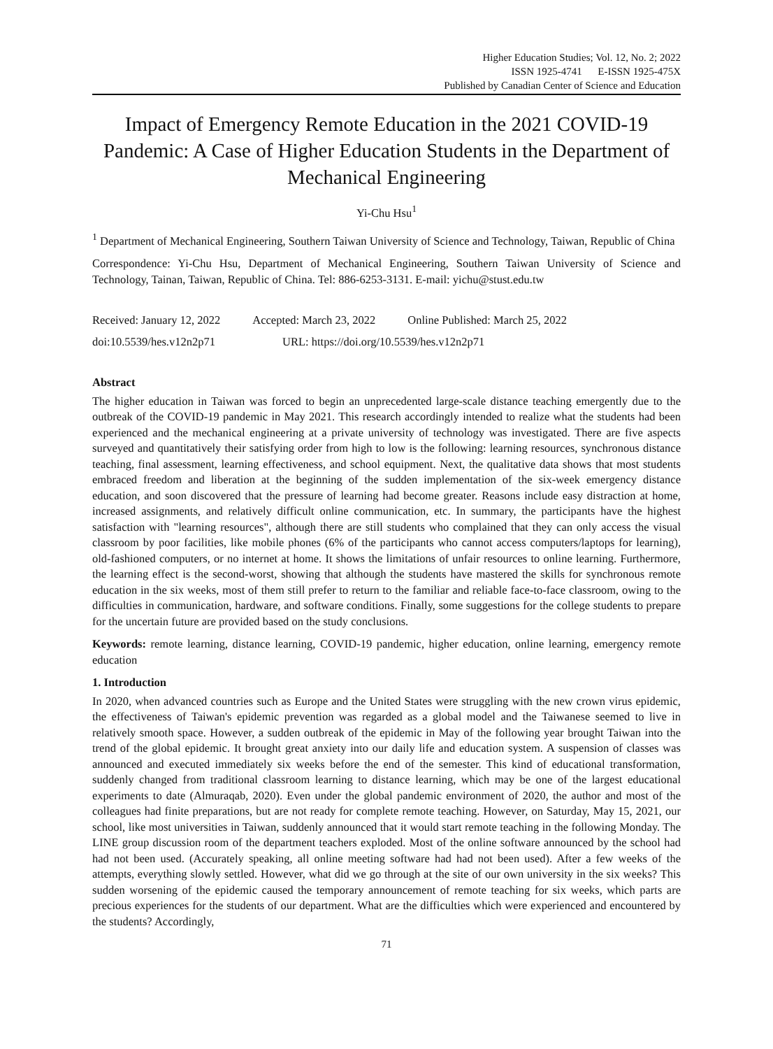Higher Education Studies; Vol. 12, No. 2; 2022
ISSN 1925-4741 E-ISSN 1925-475X
Published by Canadian Center of Science and Education
Impact of Emergency Remote Education in the 2021 COVID-19 Pandemic: A Case of Higher Education Students in the Department of Mechanical Engineering
Yi-Chu Hsu<sup>1</sup>
<sup>1</sup> Department of Mechanical Engineering, Southern Taiwan University of Science and Technology, Taiwan, Republic of China
Correspondence: Yi-Chu Hsu, Department of Mechanical Engineering, Southern Taiwan University of Science and Technology, Tainan, Taiwan, Republic of China. Tel: 886-6253-3131. E-mail: yichu@stust.edu.tw
Received: January 12, 2022 Accepted: March 23, 2022 Online Published: March 25, 2022
doi:10.5539/hes.v12n2p71 URL: https://doi.org/10.5539/hes.v12n2p71
Abstract
The higher education in Taiwan was forced to begin an unprecedented large-scale distance teaching emergently due to the outbreak of the COVID-19 pandemic in May 2021. This research accordingly intended to realize what the students had been experienced and the mechanical engineering at a private university of technology was investigated. There are five aspects surveyed and quantitatively their satisfying order from high to low is the following: learning resources, synchronous distance teaching, final assessment, learning effectiveness, and school equipment. Next, the qualitative data shows that most students embraced freedom and liberation at the beginning of the sudden implementation of the six-week emergency distance education, and soon discovered that the pressure of learning had become greater. Reasons include easy distraction at home, increased assignments, and relatively difficult online communication, etc. In summary, the participants have the highest satisfaction with "learning resources", although there are still students who complained that they can only access the visual classroom by poor facilities, like mobile phones (6% of the participants who cannot access computers/laptops for learning), old-fashioned computers, or no internet at home. It shows the limitations of unfair resources to online learning. Furthermore, the learning effect is the second-worst, showing that although the students have mastered the skills for synchronous remote education in the six weeks, most of them still prefer to return to the familiar and reliable face-to-face classroom, owing to the difficulties in communication, hardware, and software conditions. Finally, some suggestions for the college students to prepare for the uncertain future are provided based on the study conclusions.
Keywords: remote learning, distance learning, COVID-19 pandemic, higher education, online learning, emergency remote education
1. Introduction
In 2020, when advanced countries such as Europe and the United States were struggling with the new crown virus epidemic, the effectiveness of Taiwan's epidemic prevention was regarded as a global model and the Taiwanese seemed to live in relatively smooth space. However, a sudden outbreak of the epidemic in May of the following year brought Taiwan into the trend of the global epidemic. It brought great anxiety into our daily life and education system. A suspension of classes was announced and executed immediately six weeks before the end of the semester. This kind of educational transformation, suddenly changed from traditional classroom learning to distance learning, which may be one of the largest educational experiments to date (Almuraqab, 2020). Even under the global pandemic environment of 2020, the author and most of the colleagues had finite preparations, but are not ready for complete remote teaching. However, on Saturday, May 15, 2021, our school, like most universities in Taiwan, suddenly announced that it would start remote teaching in the following Monday. The LINE group discussion room of the department teachers exploded. Most of the online software announced by the school had had not been used. (Accurately speaking, all online meeting software had had not been used). After a few weeks of the attempts, everything slowly settled. However, what did we go through at the site of our own university in the six weeks? This sudden worsening of the epidemic caused the temporary announcement of remote teaching for six weeks, which parts are precious experiences for the students of our department. What are the difficulties which were experienced and encountered by the students? Accordingly,
71